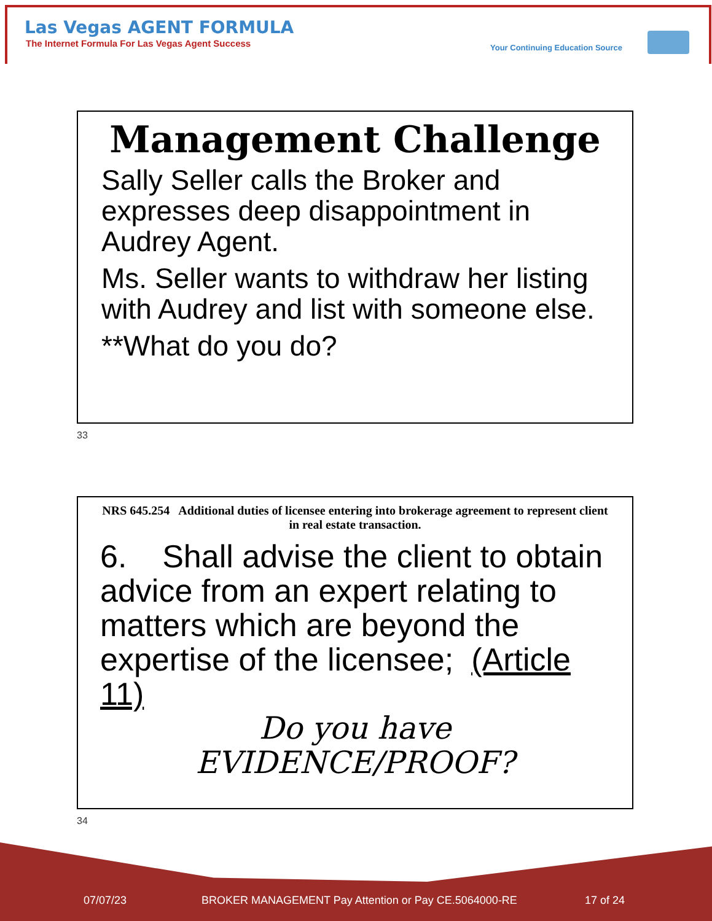Las Vegas AGENT FORMULA
The Internet Formula For Las Vegas Agent Success
Your Continuing Education Source
Management Challenge
Sally Seller calls the Broker and expresses deep disappointment in Audrey Agent.
Ms. Seller wants to withdraw her listing with Audrey and list with someone else.
**What do you do?
33
NRS 645.254 Additional duties of licensee entering into brokerage agreement to represent client in real estate transaction.
6. Shall advise the client to obtain advice from an expert relating to matters which are beyond the expertise of the licensee; (Article 11)
Do you have EVIDENCE/PROOF?
34
07/07/23
BROKER MANAGEMENT Pay Attention or Pay CE.5064000-RE
17 of 24